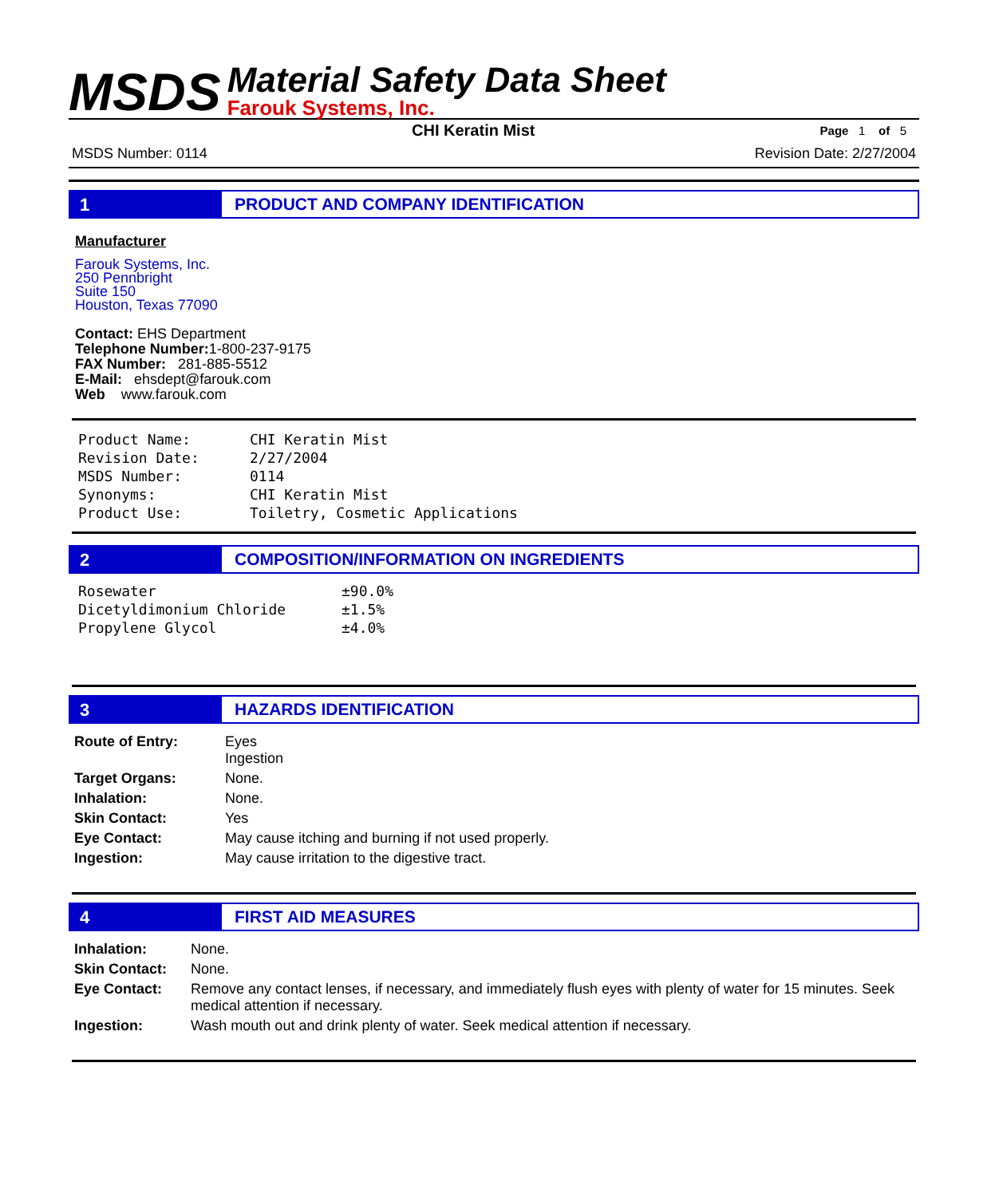MSDS
Material Safety Data Sheet
Farouk Systems, Inc.
CHI Keratin Mist Page 1 of 5
MSDS Number: 0114 Revision Date: 2/27/2004
1 PRODUCT AND COMPANY IDENTIFICATION
Manufacturer
Farouk Systems, Inc.
250 Pennbright
Suite 150
Houston, Texas 77090
Contact: EHS Department
Telephone Number: 1-800-237-9175
FAX Number: 281-885-5512
E-Mail: ehsdept@farouk.com
Web www.farouk.com
| Product Name: | CHI Keratin Mist |
| Revision Date: | 2/27/2004 |
| MSDS Number: | 0114 |
| Synonyms: | CHI Keratin Mist |
| Product Use: | Toiletry, Cosmetic Applications |
2 COMPOSITION/INFORMATION ON INGREDIENTS
| Rosewater | ±90.0% |
| Dicetyldimonium Chloride | ±1.5% |
| Propylene Glycol | ±4.0% |
3 HAZARDS IDENTIFICATION
| Route of Entry: | Eyes Ingestion |
| Target Organs: | None. |
| Inhalation: | None. |
| Skin Contact: | Yes |
| Eye Contact: | May cause itching and burning if not used properly. |
| Ingestion: | May cause irritation to the digestive tract. |
4 FIRST AID MEASURES
| Inhalation: | None. |
| Skin Contact: | None. |
| Eye Contact: | Remove any contact lenses, if necessary, and immediately flush eyes with plenty of water for 15 minutes. Seek medical attention if necessary. |
| Ingestion: | Wash mouth out and drink plenty of water. Seek medical attention if necessary. |